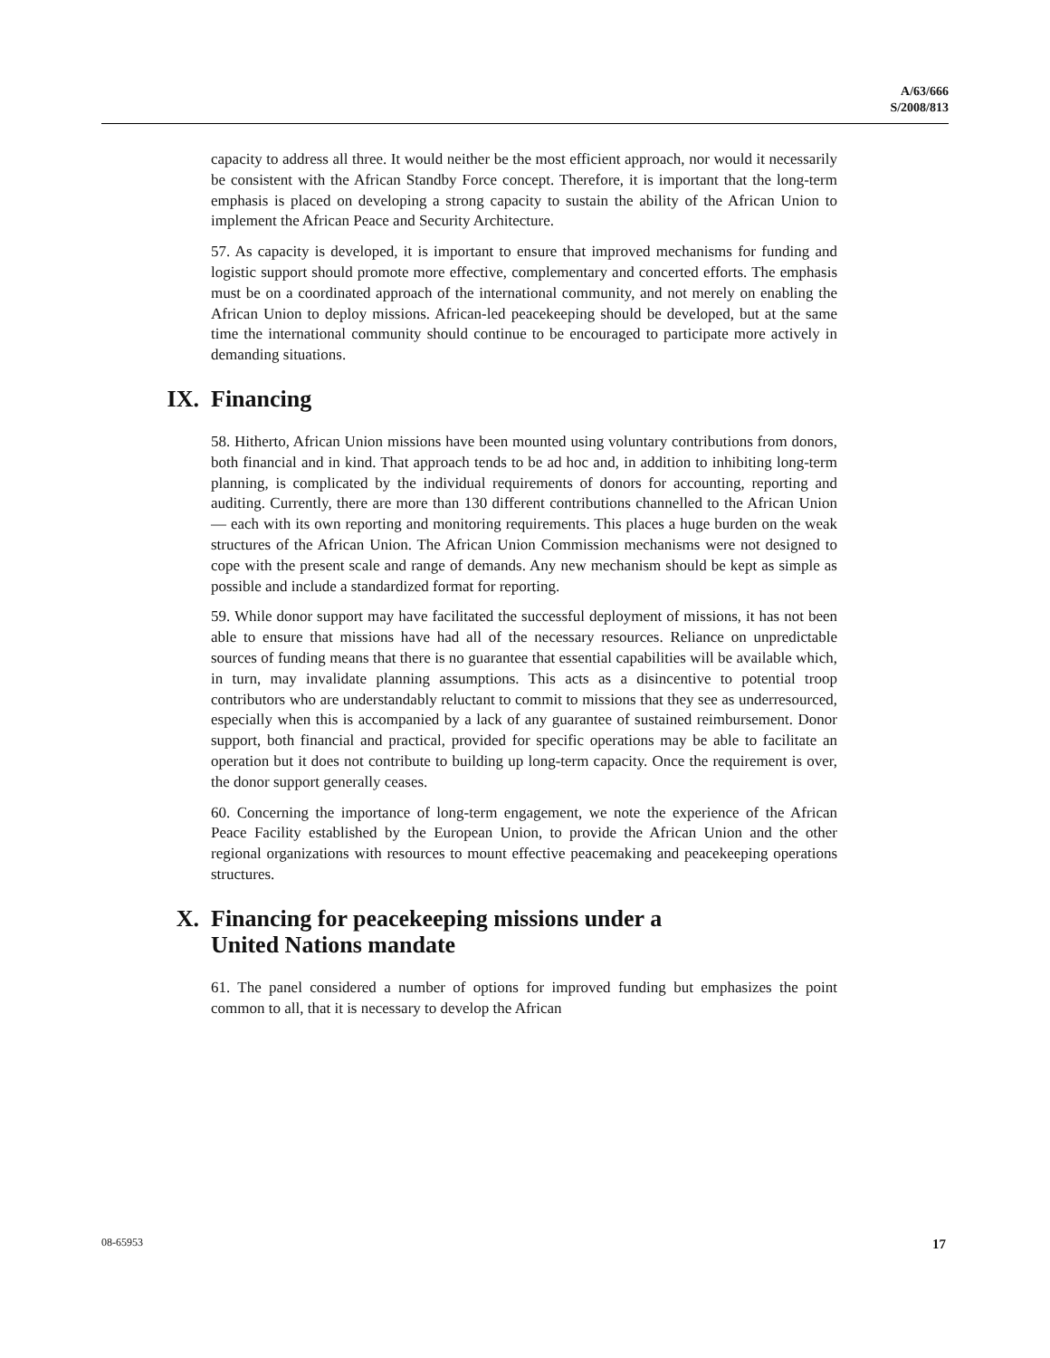A/63/666
S/2008/813
capacity to address all three. It would neither be the most efficient approach, nor would it necessarily be consistent with the African Standby Force concept. Therefore, it is important that the long-term emphasis is placed on developing a strong capacity to sustain the ability of the African Union to implement the African Peace and Security Architecture.
57. As capacity is developed, it is important to ensure that improved mechanisms for funding and logistic support should promote more effective, complementary and concerted efforts. The emphasis must be on a coordinated approach of the international community, and not merely on enabling the African Union to deploy missions. African-led peacekeeping should be developed, but at the same time the international community should continue to be encouraged to participate more actively in demanding situations.
IX. Financing
58. Hitherto, African Union missions have been mounted using voluntary contributions from donors, both financial and in kind. That approach tends to be ad hoc and, in addition to inhibiting long-term planning, is complicated by the individual requirements of donors for accounting, reporting and auditing. Currently, there are more than 130 different contributions channelled to the African Union — each with its own reporting and monitoring requirements. This places a huge burden on the weak structures of the African Union. The African Union Commission mechanisms were not designed to cope with the present scale and range of demands. Any new mechanism should be kept as simple as possible and include a standardized format for reporting.
59. While donor support may have facilitated the successful deployment of missions, it has not been able to ensure that missions have had all of the necessary resources. Reliance on unpredictable sources of funding means that there is no guarantee that essential capabilities will be available which, in turn, may invalidate planning assumptions. This acts as a disincentive to potential troop contributors who are understandably reluctant to commit to missions that they see as underresourced, especially when this is accompanied by a lack of any guarantee of sustained reimbursement. Donor support, both financial and practical, provided for specific operations may be able to facilitate an operation but it does not contribute to building up long-term capacity. Once the requirement is over, the donor support generally ceases.
60. Concerning the importance of long-term engagement, we note the experience of the African Peace Facility established by the European Union, to provide the African Union and the other regional organizations with resources to mount effective peacemaking and peacekeeping operations structures.
X. Financing for peacekeeping missions under a
United Nations mandate
61. The panel considered a number of options for improved funding but emphasizes the point common to all, that it is necessary to develop the African
08-65953 17